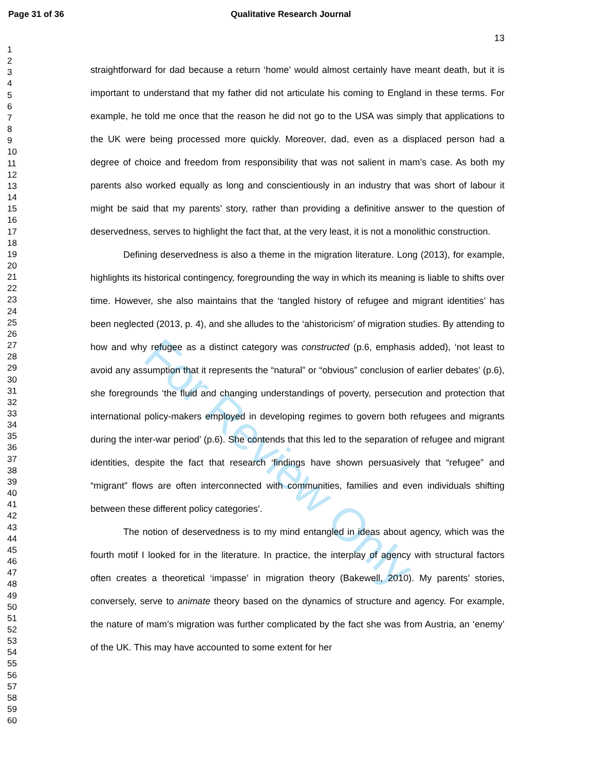Page 31 of 36 Qualitative Research Journal
13
1
2
3
4
5
6
7
8
9
10
11
12
13
14
15
16
17
18
19
20
21
22
23
24
25
26
27
28
29
30
31
32
33
34
35
36
37
38
39
40
41
42
43
44
45
46
47
48
49
50
51
52
53
54
55
56
57
58
59
60
For Review Only
straightforward for dad because a return ‘home’ would almost certainly have meant death, but it is important to understand that my father did not articulate his coming to England in these terms. For example, he told me once that the reason he did not go to the USA was simply that applications to the UK were being processed more quickly. Moreover, dad, even as a displaced person had a degree of choice and freedom from responsibility that was not salient in mam’s case. As both my parents also worked equally as long and conscientiously in an industry that was short of labour it might be said that my parents’ story, rather than providing a definitive answer to the question of deservedness, serves to highlight the fact that, at the very least, it is not a monolithic construction.
Defining deservedness is also a theme in the migration literature. Long (2013), for example, highlights its historical contingency, foregrounding the way in which its meaning is liable to shifts over time. However, she also maintains that the ‘tangled history of refugee and migrant identities’ has been neglected (2013, p. 4), and she alludes to the ‘ahistoricism’ of migration studies. By attending to how and why refugee as a distinct category was constructed (p.6, emphasis added), ‘not least to avoid any assumption that it represents the “natural” or “obvious” conclusion of earlier debates’ (p.6), she foregrounds ‘the fluid and changing understandings of poverty, persecution and protection that international policy-makers employed in developing regimes to govern both refugees and migrants during the inter-war period’ (p.6). She contends that this led to the separation of refugee and migrant identities, despite the fact that research ‘findings have shown persuasively that “refugee” and “migrant” flows are often interconnected with communities, families and even individuals shifting between these different policy categories’.
The notion of deservedness is to my mind entangled in ideas about agency, which was the fourth motif I looked for in the literature. In practice, the interplay of agency with structural factors often creates a theoretical ‘impasse’ in migration theory (Bakewell, 2010). My parents’ stories, conversely, serve to animate theory based on the dynamics of structure and agency. For example, the nature of mam’s migration was further complicated by the fact she was from Austria, an ‘enemy’ of the UK. This may have accounted to some extent for her